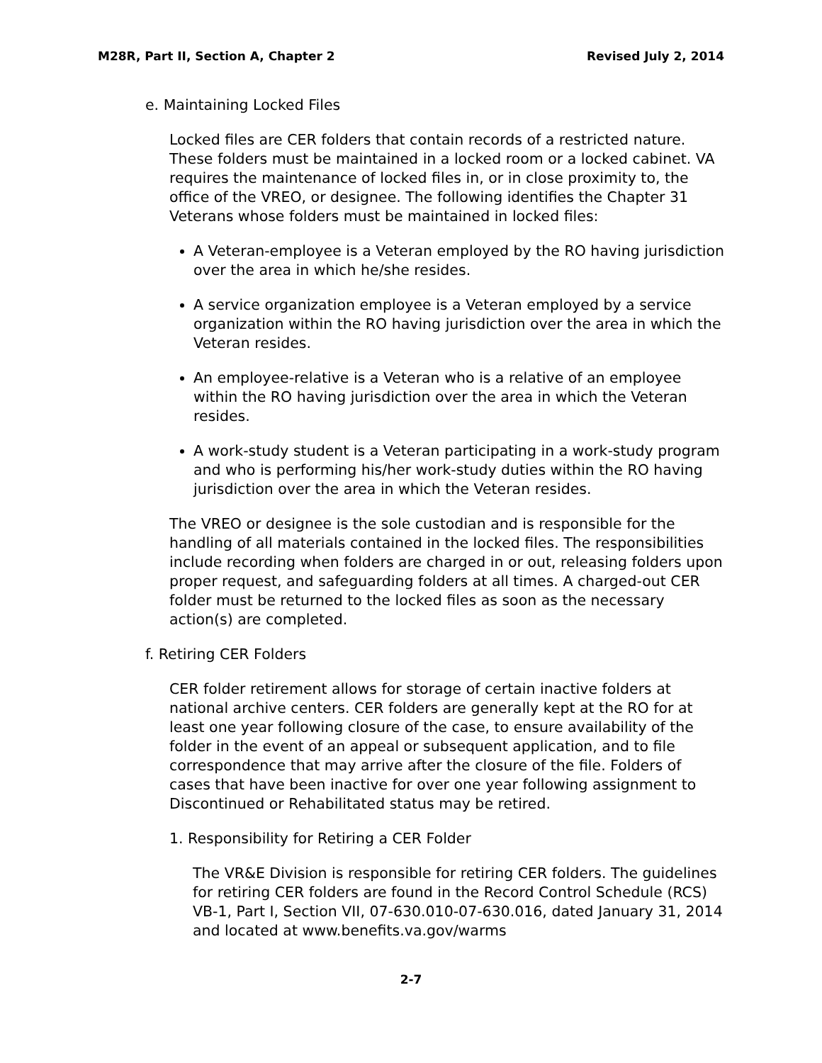M28R, Part II, Section A, Chapter 2 Revised July 2, 2014
e. Maintaining Locked Files
Locked files are CER folders that contain records of a restricted nature. These folders must be maintained in a locked room or a locked cabinet. VA requires the maintenance of locked files in, or in close proximity to, the office of the VREO, or designee. The following identifies the Chapter 31 Veterans whose folders must be maintained in locked files:
A Veteran-employee is a Veteran employed by the RO having jurisdiction over the area in which he/she resides.
A service organization employee is a Veteran employed by a service organization within the RO having jurisdiction over the area in which the Veteran resides.
An employee-relative is a Veteran who is a relative of an employee within the RO having jurisdiction over the area in which the Veteran resides.
A work-study student is a Veteran participating in a work-study program and who is performing his/her work-study duties within the RO having jurisdiction over the area in which the Veteran resides.
The VREO or designee is the sole custodian and is responsible for the handling of all materials contained in the locked files. The responsibilities include recording when folders are charged in or out, releasing folders upon proper request, and safeguarding folders at all times. A charged-out CER folder must be returned to the locked files as soon as the necessary action(s) are completed.
f. Retiring CER Folders
CER folder retirement allows for storage of certain inactive folders at national archive centers. CER folders are generally kept at the RO for at least one year following closure of the case, to ensure availability of the folder in the event of an appeal or subsequent application, and to file correspondence that may arrive after the closure of the file. Folders of cases that have been inactive for over one year following assignment to Discontinued or Rehabilitated status may be retired.
1. Responsibility for Retiring a CER Folder
The VR&E Division is responsible for retiring CER folders. The guidelines for retiring CER folders are found in the Record Control Schedule (RCS) VB-1, Part I, Section VII, 07-630.010-07-630.016, dated January 31, 2014 and located at www.benefits.va.gov/warms
2-7